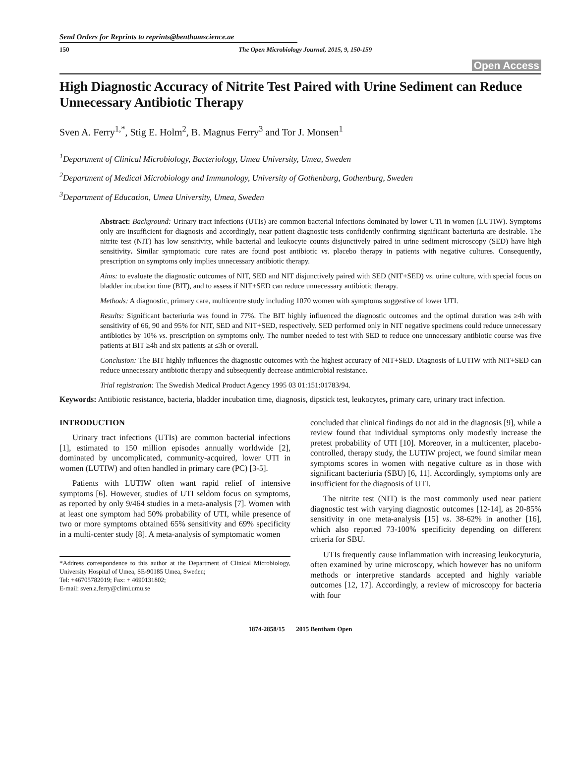Send Orders for Reprints to reprints@benthamscience.ae
150 The Open Microbiology Journal, 2015, 9, 150-159
Open Access
High Diagnostic Accuracy of Nitrite Test Paired with Urine Sediment can Reduce Unnecessary Antibiotic Therapy
Sven A. Ferry<sup>1,*</sup>, Stig E. Holm<sup>2</sup>, B. Magnus Ferry<sup>3</sup> and Tor J. Monsen<sup>1</sup>
<sup>1</sup> Department of Clinical Microbiology, Bacteriology, Umea University, Umea, Sweden
<sup>2</sup> Department of Medical Microbiology and Immunology, University of Gothenburg, Gothenburg, Sweden
<sup>3</sup> Department of Education, Umea University, Umea, Sweden
Abstract: Background: Urinary tract infections (UTIs) are common bacterial infections dominated by lower UTI in women (LUTIW). Symptoms only are insufficient for diagnosis and accordingly, near patient diagnostic tests confidently confirming significant bacteriuria are desirable. The nitrite test (NIT) has low sensitivity, while bacterial and leukocyte counts disjunctively paired in urine sediment microscopy (SED) have high sensitivity. Similar symptomatic cure rates are found post antibiotic vs. placebo therapy in patients with negative cultures. Consequently, prescription on symptoms only implies unnecessary antibiotic therapy.
Aims: to evaluate the diagnostic outcomes of NIT, SED and NIT disjunctively paired with SED (NIT+SED) vs. urine culture, with special focus on bladder incubation time (BIT), and to assess if NIT+SED can reduce unnecessary antibiotic therapy.
Methods: A diagnostic, primary care, multicentre study including 1070 women with symptoms suggestive of lower UTI.
Results: Significant bacteriuria was found in 77%. The BIT highly influenced the diagnostic outcomes and the optimal duration was ≥4h with sensitivity of 66, 90 and 95% for NIT, SED and NIT+SED, respectively. SED performed only in NIT negative specimens could reduce unnecessary antibiotics by 10% vs. prescription on symptoms only. The number needed to test with SED to reduce one unnecessary antibiotic course was five patients at BIT ≥4h and six patients at ≤3h or overall.
Conclusion: The BIT highly influences the diagnostic outcomes with the highest accuracy of NIT+SED. Diagnosis of LUTIW with NIT+SED can reduce unnecessary antibiotic therapy and subsequently decrease antimicrobial resistance.
Trial registration: The Swedish Medical Product Agency 1995 03 01:151:01783/94.
Keywords: Antibiotic resistance, bacteria, bladder incubation time, diagnosis, dipstick test, leukocytes, primary care, urinary tract infection.
INTRODUCTION
Urinary tract infections (UTIs) are common bacterial infections [1], estimated to 150 million episodes annually worldwide [2], dominated by uncomplicated, community-acquired, lower UTI in women (LUTIW) and often handled in primary care (PC) [3-5].
Patients with LUTIW often want rapid relief of intensive symptoms [6]. However, studies of UTI seldom focus on symptoms, as reported by only 9/464 studies in a meta-analysis [7]. Women with at least one symptom had 50% probability of UTI, while presence of two or more symptoms obtained 65% sensitivity and 69% specificity in a multi-center study [8]. A meta-analysis of symptomatic women
*Address correspondence to this author at the Department of Clinical Microbiology, University Hospital of Umea, SE-90185 Umea, Sweden;
Tel: +46705782019; Fax: + 4690131802;
E-mail: sven.a.ferry@climi.umu.se
concluded that clinical findings do not aid in the diagnosis [9], while a review found that individual symptoms only modestly increase the pretest probability of UTI [10]. Moreover, in a multicenter, placebo-controlled, therapy study, the LUTIW project, we found similar mean symptoms scores in women with negative culture as in those with significant bacteriuria (SBU) [6, 11]. Accordingly, symptoms only are insufficient for the diagnosis of UTI.
The nitrite test (NIT) is the most commonly used near patient diagnostic test with varying diagnostic outcomes [12-14], as 20-85% sensitivity in one meta-analysis [15] vs. 38-62% in another [16], which also reported 73-100% specificity depending on different criteria for SBU.
UTIs frequently cause inflammation with increasing leukocyturia, often examined by urine microscopy, which however has no uniform methods or interpretive standards accepted and highly variable outcomes [12, 17]. Accordingly, a review of microscopy for bacteria with four
1874-2858/15 2015 Bentham Open